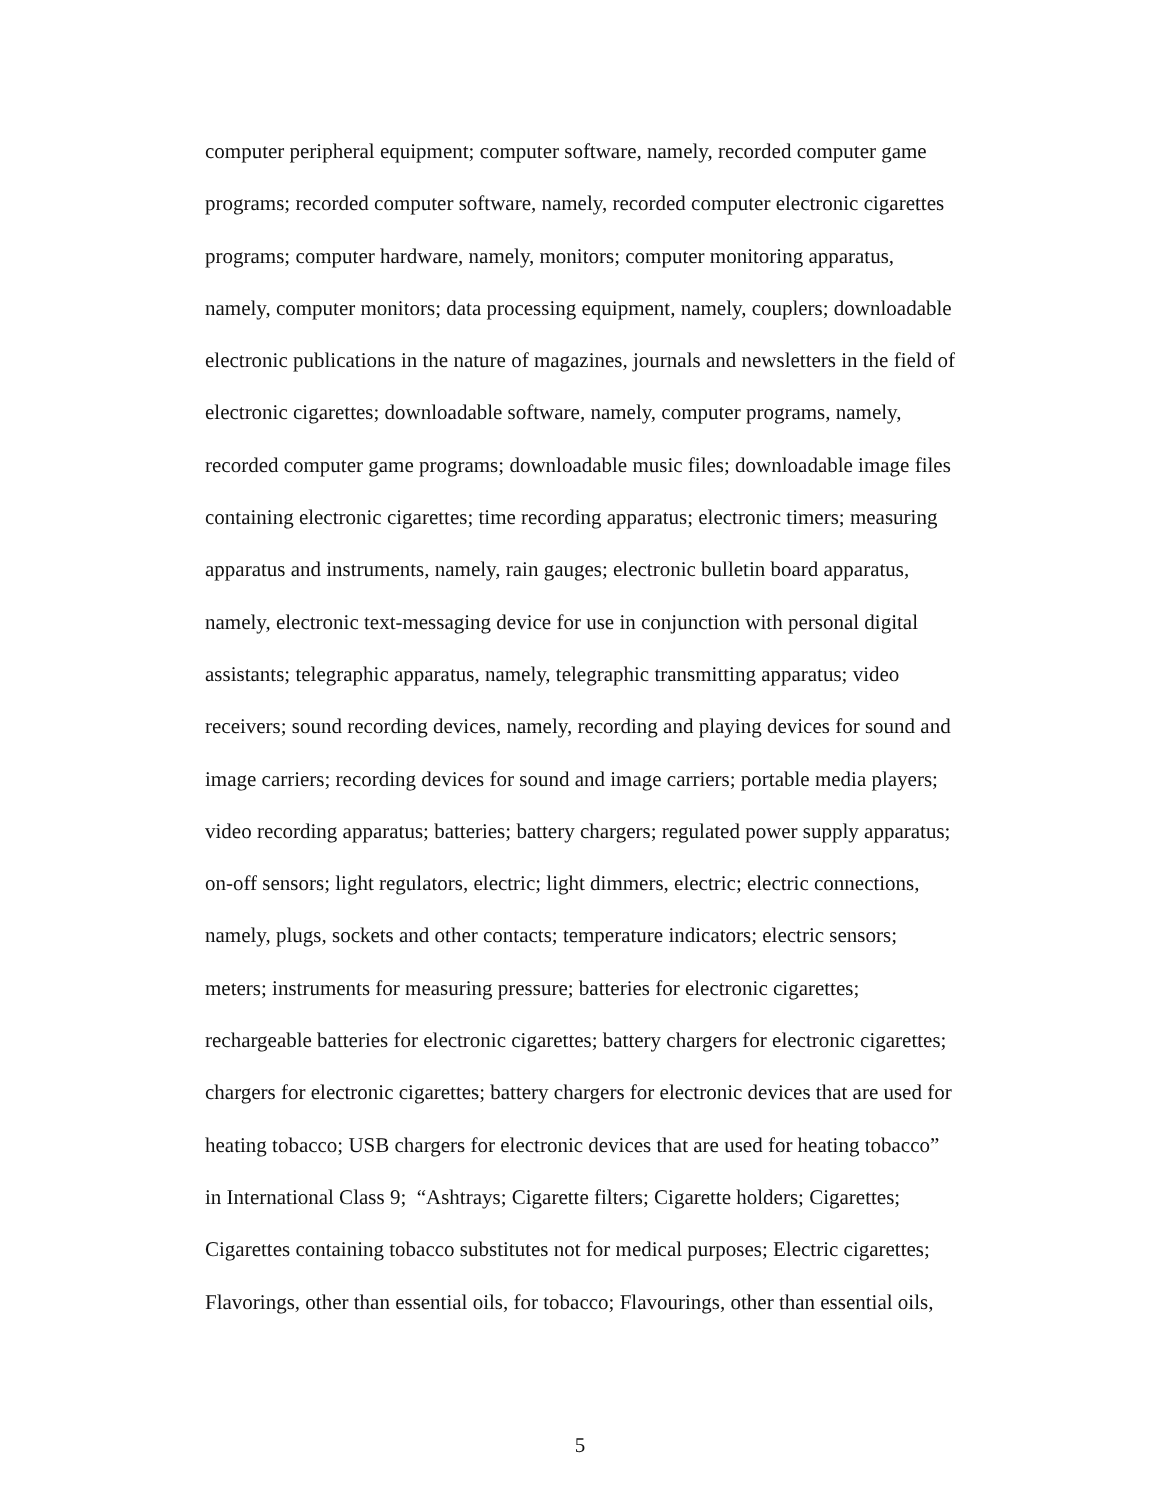computer peripheral equipment; computer software, namely, recorded computer game
programs; recorded computer software, namely, recorded computer electronic cigarettes
programs; computer hardware, namely, monitors; computer monitoring apparatus,
namely, computer monitors; data processing equipment, namely, couplers; downloadable
electronic publications in the nature of magazines, journals and newsletters in the field of
electronic cigarettes; downloadable software, namely, computer programs, namely,
recorded computer game programs; downloadable music files; downloadable image files
containing electronic cigarettes; time recording apparatus; electronic timers; measuring
apparatus and instruments, namely, rain gauges; electronic bulletin board apparatus,
namely, electronic text-messaging device for use in conjunction with personal digital
assistants; telegraphic apparatus, namely, telegraphic transmitting apparatus; video
receivers; sound recording devices, namely, recording and playing devices for sound and
image carriers; recording devices for sound and image carriers; portable media players;
video recording apparatus; batteries; battery chargers; regulated power supply apparatus;
on-off sensors; light regulators, electric; light dimmers, electric; electric connections,
namely, plugs, sockets and other contacts; temperature indicators; electric sensors;
meters; instruments for measuring pressure; batteries for electronic cigarettes;
rechargeable batteries for electronic cigarettes; battery chargers for electronic cigarettes;
chargers for electronic cigarettes; battery chargers for electronic devices that are used for
heating tobacco; USB chargers for electronic devices that are used for heating tobacco”
in International Class 9; “Ashtrays; Cigarette filters; Cigarette holders; Cigarettes;
Cigarettes containing tobacco substitutes not for medical purposes; Electric cigarettes;
Flavorings, other than essential oils, for tobacco; Flavourings, other than essential oils,
5